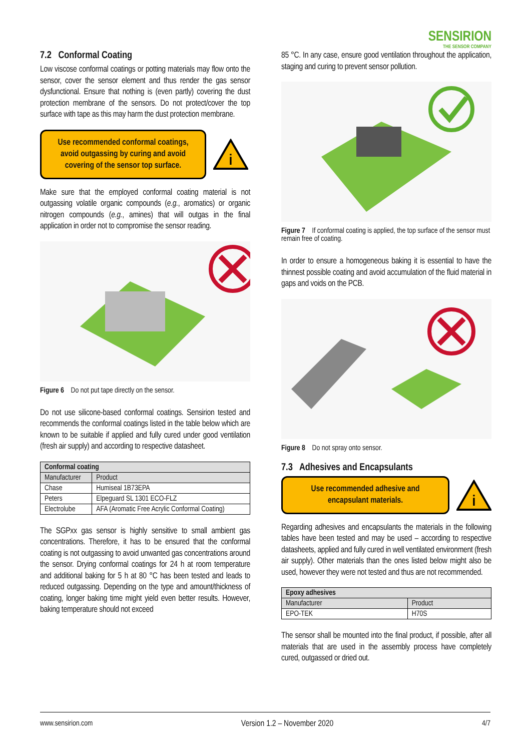7.2 Conformal Coating
Low viscose conformal coatings or potting materials may flow onto the sensor, cover the sensor element and thus render the gas sensor dysfunctional. Ensure that nothing is (even partly) covering the dust protection membrane of the sensors. Do not protect/cover the top surface with tape as this may harm the dust protection membrane.
Use recommended conformal coatings, avoid outgassing by curing and avoid covering of the sensor top surface.
i
Make sure that the employed conformal coating material is not outgassing volatile organic compounds (e.g., aromatics) or organic nitrogen compounds (e.g., amines) that will outgas in the final application in order not to compromise the sensor reading.
Figure 6 Do not put tape directly on the sensor.
Do not use silicone-based conformal coatings. Sensirion tested and recommends the conformal coatings listed in the table below which are known to be suitable if applied and fully cured under good ventilation (fresh air supply) and according to respective datasheet.
| Conformal coating | |
| --- | --- |
| Manufacturer | Product |
| Chase | Humiseal 1B73EPA |
| Peters | Elpeguard SL 1301 ECO-FLZ |
| Electrolube | AFA (Aromatic Free Acrylic Conformal Coating) |
The SGPxx gas sensor is highly sensitive to small ambient gas concentrations. Therefore, it has to be ensured that the conformal coating is not outgassing to avoid unwanted gas concentrations around the sensor. Drying conformal coatings for 24 h at room temperature and additional baking for 5 h at 80 °C has been tested and leads to reduced outgassing. Depending on the type and amount/thickness of coating, longer baking time might yield even better results. However, baking temperature should not exceed
SENSIRION
THE SENSOR COMPANY
85 °C. In any case, ensure good ventilation throughout the application, staging and curing to prevent sensor pollution.
Figure 7 If conformal coating is applied, the top surface of the sensor must remain free of coating.
In order to ensure a homogeneous baking it is essential to have the thinnest possible coating and avoid accumulation of the fluid material in gaps and voids on the PCB.
Figure 8 Do not spray onto sensor.
7.3 Adhesives and Encapsulants
Use recommended adhesive and encapsulant materials.
i
Regarding adhesives and encapsulants the materials in the following tables have been tested and may be used – according to respective datasheets, applied and fully cured in well ventilated environment (fresh air supply). Other materials than the ones listed below might also be used, however they were not tested and thus are not recommended.
| Epoxy adhesives | |
| --- | --- |
| Manufacturer | Product |
| EPO-TEK | H70S |
The sensor shall be mounted into the final product, if possible, after all materials that are used in the assembly process have completely cured, outgassed or dried out.
www.sensirion.com Version 1.2 – November 2020 4/7